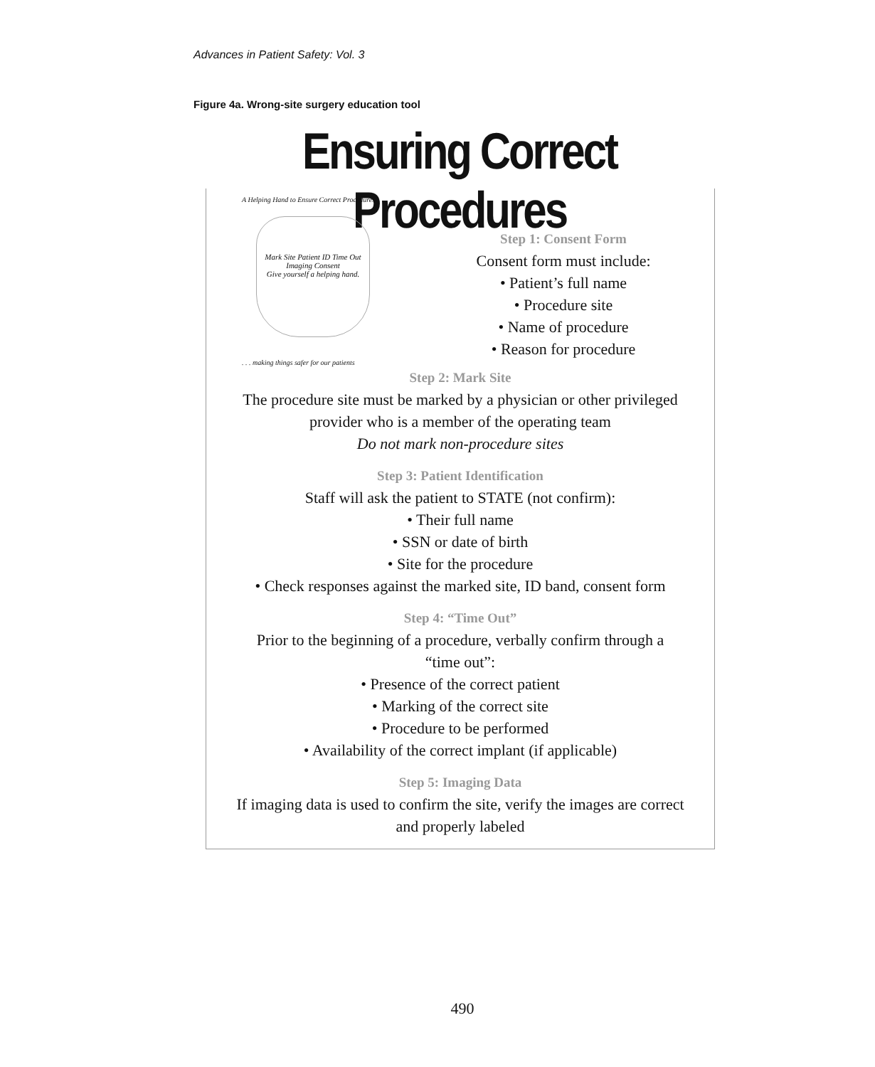Advances in Patient Safety: Vol. 3
Figure 4a. Wrong-site surgery education tool
Ensuring Correct Procedures
A Helping Hand to Ensure Correct Procedures
Mark Site Patient ID Time Out Imaging Consent
Give yourself a helping hand.
. . . making things safer for our patients
Step 1: Consent Form
Consent form must include:
• Patient’s full name
• Procedure site
• Name of procedure
• Reason for procedure
Step 2: Mark Site
The procedure site must be marked by a physician or other privileged
provider who is a member of the operating team
Do not mark non-procedure sites
Step 3: Patient Identification
Staff will ask the patient to STATE (not confirm):
• Their full name
• SSN or date of birth
• Site for the procedure
• Check responses against the marked site, ID band, consent form
Step 4: “Time Out”
Prior to the beginning of a procedure, verbally confirm through a
“time out”:
• Presence of the correct patient
• Marking of the correct site
• Procedure to be performed
• Availability of the correct implant (if applicable)
Step 5: Imaging Data
If imaging data is used to confirm the site, verify the images are correct
and properly labeled
490